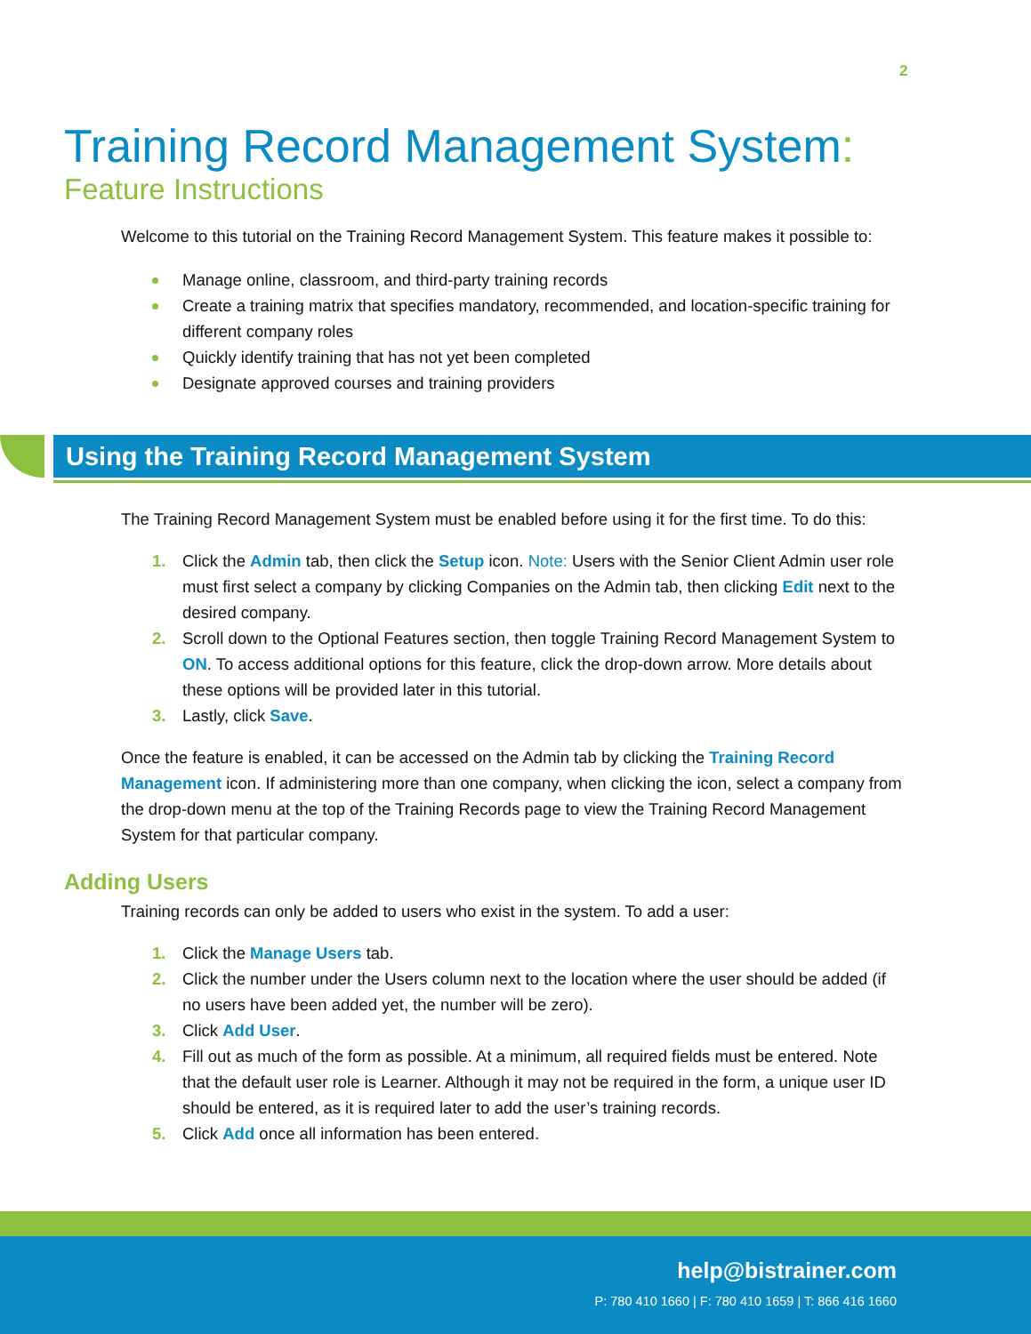2
Training Record Management System:
Feature Instructions
Welcome to this tutorial on the Training Record Management System. This feature makes it possible to:
Manage online, classroom, and third-party training records
Create a training matrix that specifies mandatory, recommended, and location-specific training for different company roles
Quickly identify training that has not yet been completed
Designate approved courses and training providers
Using the Training Record Management System
The Training Record Management System must be enabled before using it for the first time. To do this:
1. Click the Admin tab, then click the Setup icon. Note: Users with the Senior Client Admin user role must first select a company by clicking Companies on the Admin tab, then clicking Edit next to the desired company.
2. Scroll down to the Optional Features section, then toggle Training Record Management System to ON. To access additional options for this feature, click the drop-down arrow. More details about these options will be provided later in this tutorial.
3. Lastly, click Save.
Once the feature is enabled, it can be accessed on the Admin tab by clicking the Training Record Management icon. If administering more than one company, when clicking the icon, select a company from the drop-down menu at the top of the Training Records page to view the Training Record Management System for that particular company.
Adding Users
Training records can only be added to users who exist in the system. To add a user:
1. Click the Manage Users tab.
2. Click the number under the Users column next to the location where the user should be added (if no users have been added yet, the number will be zero).
3. Click Add User.
4. Fill out as much of the form as possible. At a minimum, all required fields must be entered. Note that the default user role is Learner. Although it may not be required in the form, a unique user ID should be entered, as it is required later to add the user’s training records.
5. Click Add once all information has been entered.
help@bistrainer.com
P: 780 410 1660 | F: 780 410 1659 | T: 866 416 1660